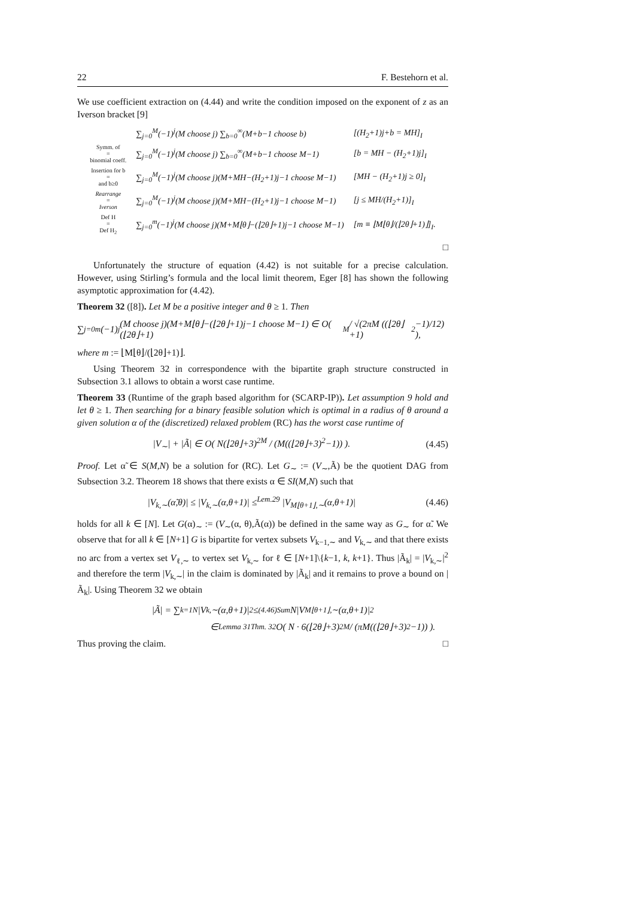22 F. Bestehorn et al.
We use coefficient extraction on (4.44) and write the condition imposed on the exponent of z as an Iverson bracket [9]
| | ∑<sub>j=0</sub><sup>M</sup>(−1)<sup>j</sup>(M choose j) ∑<sub>b=0</sub><sup>∞</sup>(M+b−1 choose b) | [(H<sub>2</sub>+1)j+b = MH]<sub>I</sub> |
| Symm. of = binomial coeff. | ∑<sub>j=0</sub><sup>M</sup>(−1)<sup>j</sup>(M choose j) ∑<sub>b=0</sub><sup>∞</sup>(M+b−1 choose M−1) | [b = MH − (H<sub>2</sub>+1)j]<sub>I</sub> |
| Insertion for b = and b≥0 | ∑<sub>j=0</sub><sup>M</sup>(−1)<sup>j</sup>(M choose j)(M+MH−(H<sub>2</sub>+1)j−1 choose M−1) | [MH − (H<sub>2</sub>+1)j ≥ 0]<sub>I</sub> |
| Rearrange = Iverson | ∑<sub>j=0</sub><sup>M</sup>(−1)<sup>j</sup>(M choose j)(M+MH−(H<sub>2</sub>+1)j−1 choose M−1) | [j ≤ MH/(H<sub>2</sub>+1)]<sub>I</sub> |
| Def H = Def H<sub>2</sub> | ∑<sub>j=0</sub><sup>m</sup>(−1)<sup>j</sup>(M choose j)(M+M⌊θ⌋−(⌊2θ⌋+1)j−1 choose M−1) | [m ≡ ⌊M⌊θ⌋/(⌊2θ⌋+1)⌋]<sub>I</sub>. |
□
Unfortunately the structure of equation (4.42) is not suitable for a precise calculation. However, using Stirling’s formula and the local limit theorem, Eger [8] has shown the following asymptotic approximation for (4.42).
Theorem 32 ([8]). Let M be a positive integer and θ ≥ 1. Then
∑<sub>j=0</sub><sup>m</sup>(−1)<sup>j</sup>(M choose j)(M+M⌊θ⌋−(⌊2θ⌋+1)j−1 choose M−1) ∈ O( (⌊2θ⌋+1)<sup>M</sup> / √(2πM ((⌊2θ⌋+1)<sup>2</sup>−1)/12) ),
where m := ⌊M⌊θ⌋/(⌊2θ⌋+1)⌋.
Using Theorem 32 in correspondence with the bipartite graph structure constructed in Subsection 3.1 allows to obtain a worst case runtime.
Theorem 33 (Runtime of the graph based algorithm for (SCARP-IP)). Let assumption 9 hold and let θ ≥ 1. Then searching for a binary feasible solution which is optimal in a radius of θ around a given solution α of the (discretized) relaxed problem (RC) has the worst case runtime of
|V<sub>∼</sub>| + |Ã| ∈ O( N(⌊2θ⌋+3)<sup>2M</sup> / (M((⌊2θ⌋+3)<sup>2</sup>−1)) ). (4.45)
Proof. Let α̃ ∈ S(M,N) be a solution for (RC). Let G<sub>∼</sub> := (V<sub>∼</sub>,Ã) be the quotient DAG from Subsection 3.2. Theorem 18 shows that there exists α ∈ SI(M,N) such that
|V<sub>k,∼</sub>(α̃,θ)| ≤ |V<sub>k,∼</sub>(α,θ+1)| ≤<sup>Lem.29</sup> |V<sub>M⌊θ+1⌋,∼</sub>(α,θ+1)| (4.46)
holds for all k ∈ [N]. Let G(α)<sub>∼</sub> := (V<sub>∼</sub>(α, θ),Ã(α)) be defined in the same way as G<sub>∼</sub> for α̃. We observe that for all k ∈ [N+1] G is bipartite for vertex subsets V<sub>k−1,∼</sub> and V<sub>k,∼</sub> and that there exists no arc from a vertex set V<sub>ℓ,∼</sub> to vertex set V<sub>k,∼</sub> for ℓ ∈ [N+1]\{k−1, k, k+1}. Thus |Ã<sub>k</sub>| = |V<sub>k,∼</sub>|<sup>2</sup> and therefore the term |V<sub>k,∼</sub>| in the claim is dominated by |Ã<sub>k</sub>| and it remains to prove a bound on |Ã<sub>k</sub>|. Using Theorem 32 we obtain
|Ã| = ∑<sub>k=1</sub><sup>N</sup> |V<sub>k,∼</sub>(α,θ+1)|<sup>2</sup> ≤<sup>(4.46)</sup><sub>Sum</sub> N|V<sub>M⌊θ+1⌋,∼</sub>(α,θ+1)|<sup>2</sup>
∈<sup>Lemma 31</sup><sub>Thm. 32</sub> O( N · 6(⌊2θ⌋+3)<sup>2M</sup> / (πM((⌊2θ⌋+3)<sup>2</sup>−1)) ).
Thus proving the claim. □